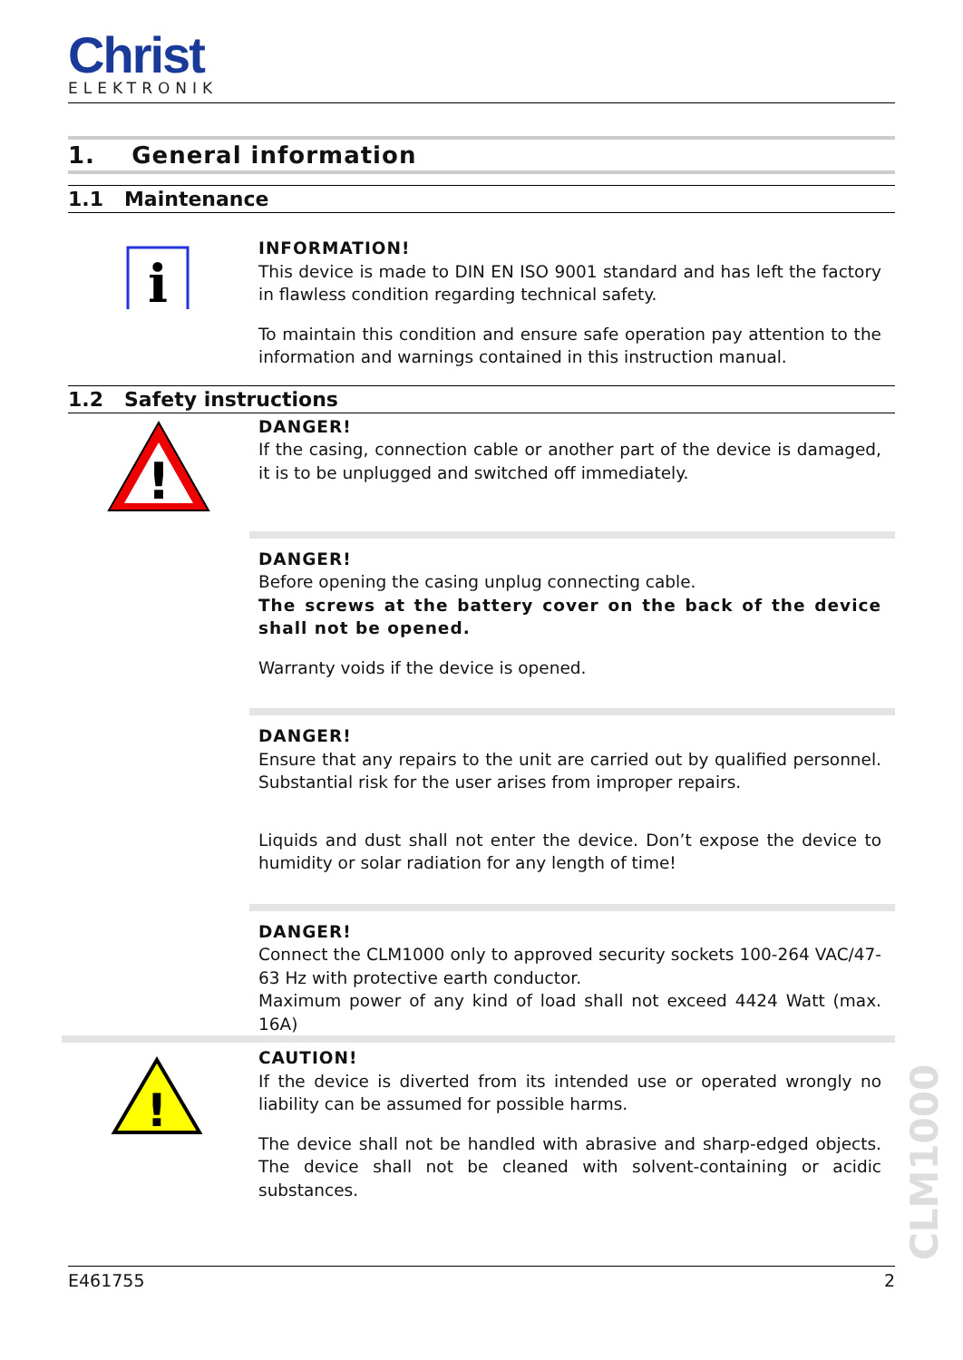Christ
ELEKTRONIK
1. General information
1.1 Maintenance
i
INFORMATION!
This device is made to DIN EN ISO 9001 standard and has left the factory in flawless condition regarding technical safety.
To maintain this condition and ensure safe operation pay attention to the information and warnings contained in this instruction manual.
1.2 Safety instructions
!
DANGER!
If the casing, connection cable or another part of the device is damaged, it is to be unplugged and switched off immediately.
DANGER!
Before opening the casing unplug connecting cable.
The screws at the battery cover on the back of the device shall not be opened.
Warranty voids if the device is opened.
DANGER!
Ensure that any repairs to the unit are carried out by qualified personnel. Substantial risk for the user arises from improper repairs.
Liquids and dust shall not enter the device. Don’t expose the device to humidity or solar radiation for any length of time!
DANGER!
Connect the CLM1000 only to approved security sockets 100-264 VAC/47-63 Hz with protective earth conductor.
Maximum power of any kind of load shall not exceed 4424 Watt (max. 16A)
!
CAUTION!
If the device is diverted from its intended use or operated wrongly no liability can be assumed for possible harms.
The device shall not be handled with abrasive and sharp-edged objects. The device shall not be cleaned with solvent-containing or acidic substances.
CLM1000
E461755 2